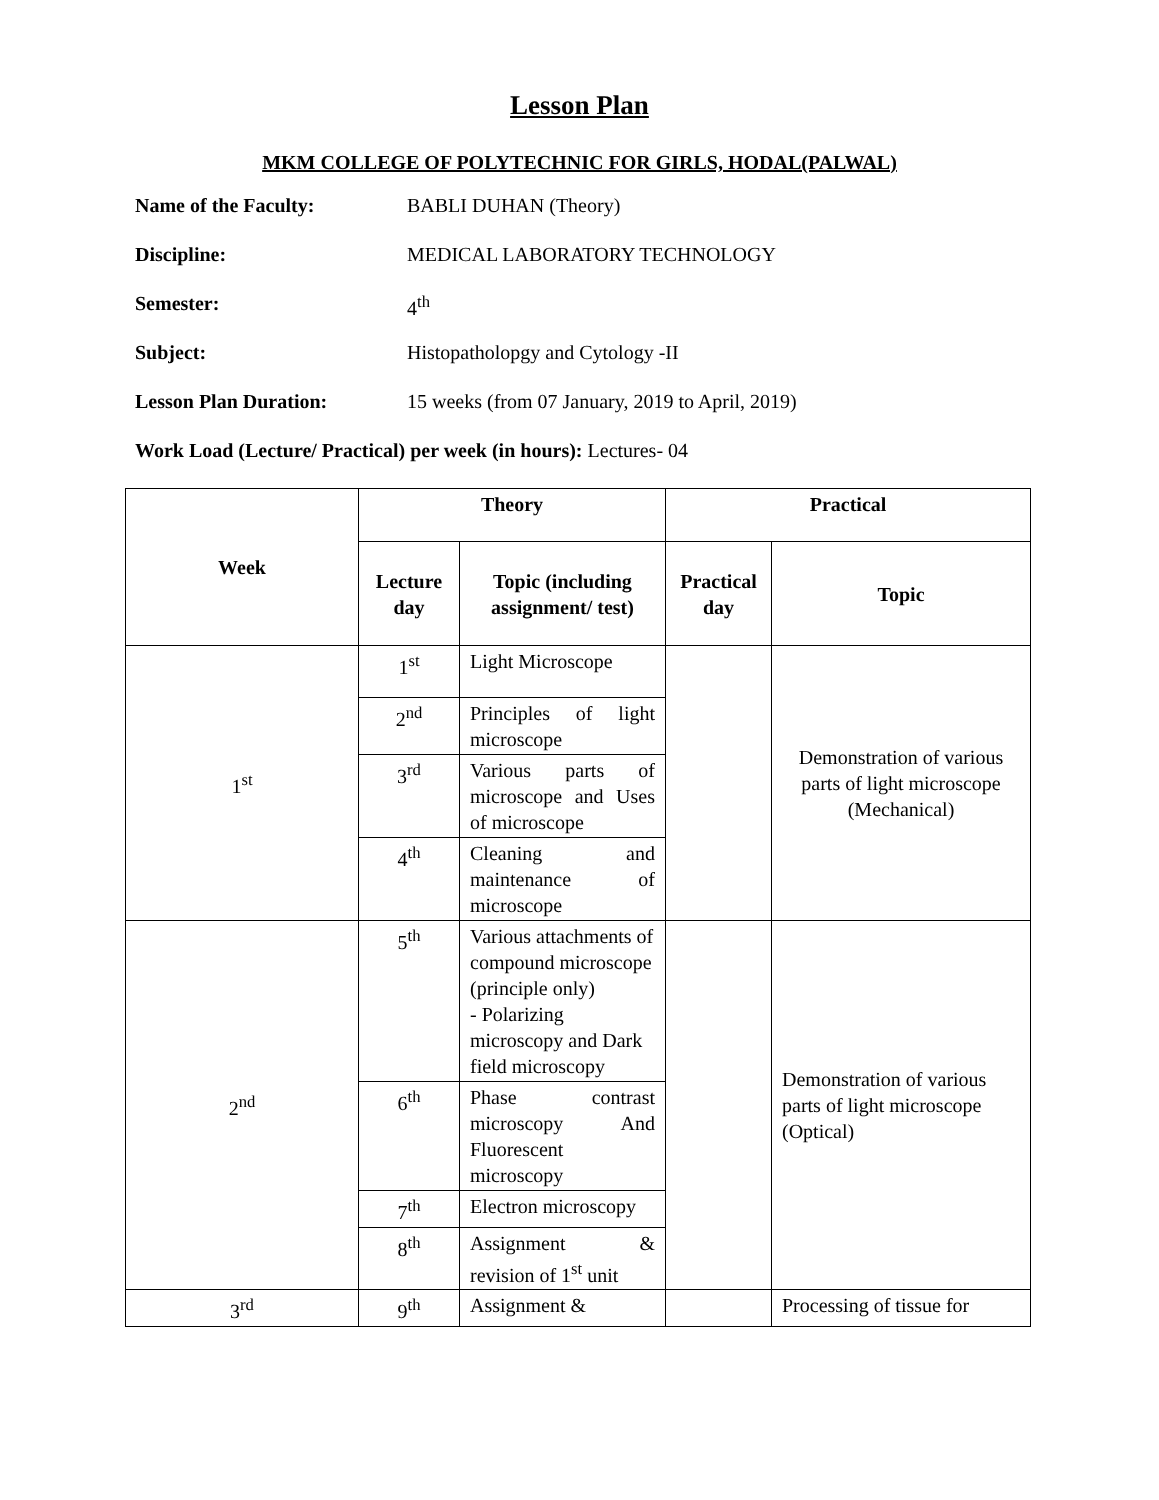Lesson Plan
MKM COLLEGE OF POLYTECHNIC FOR GIRLS, HODAL(PALWAL)
Name of the Faculty: BABLI DUHAN (Theory)
Discipline: MEDICAL LABORATORY TECHNOLOGY
Semester: 4<sup>th</sup>
Subject: Histopatholopgy and Cytology -II
Lesson Plan Duration: 15 weeks (from 07 January, 2019 to April, 2019)
Work Load (Lecture/ Practical) per week (in hours): Lectures- 04
| Week | Theory | | Practical | |
| --- | --- | --- | --- | --- |
| | Lecture day | Topic (including assignment/ test) | Practical day | Topic |
| 1<sup>st</sup> | 1<sup>st</sup> | Light Microscope | | Demonstration of various parts of light microscope (Mechanical) |
| | 2<sup>nd</sup> | Principles of light microscope | | |
| | 3<sup>rd</sup> | Various parts of microscope and Uses of microscope | | |
| | 4<sup>th</sup> | Cleaning and maintenance of microscope | | |
| 2<sup>nd</sup> | 5<sup>th</sup> | Various attachments of compound microscope (principle only) - Polarizing microscopy and Dark field microscopy | | Demonstration of various parts of light microscope (Optical) |
| | 6<sup>th</sup> | Phase contrast microscopy And Fluorescent microscopy | | |
| | 7<sup>th</sup> | Electron microscopy | | |
| | 8<sup>th</sup> | Assignment & revision of 1<sup>st</sup> unit | | |
| 3<sup>rd</sup> | 9<sup>th</sup> | Assignment & | | Processing of tissue for |